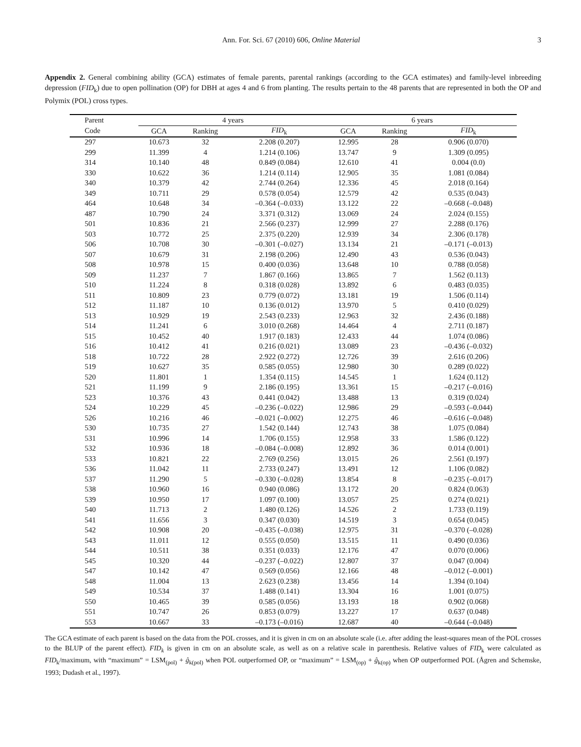Ann. For. Sci. 67 (2010) 606, Online Material 3
Appendix 2. General combining ability (GCA) estimates of female parents, parental rankings (according to the GCA estimates) and family-level inbreeding depression (FID<sub>k</sub>) due to open pollination (OP) for DBH at ages 4 and 6 from planting. The results pertain to the 48 parents that are represented in both the OP and Polymix (POL) cross types.
| Parent | 4 years | | | | 6 years | | |
| --- | --- | --- | --- | --- | --- | --- | --- |
| Code | GCA | Ranking | FID<sub>k</sub> | | GCA | Ranking | FID<sub>k</sub> |
| 297 | 10.673 | 32 | 2.208 (0.207) | | 12.995 | 28 | 0.906 (0.070) |
| 299 | 11.399 | 4 | 1.214 (0.106) | | 13.747 | 9 | 1.309 (0.095) |
| 314 | 10.140 | 48 | 0.849 (0.084) | | 12.610 | 41 | 0.004 (0.0) |
| 330 | 10.622 | 36 | 1.214 (0.114) | | 12.905 | 35 | 1.081 (0.084) |
| 340 | 10.379 | 42 | 2.744 (0.264) | | 12.336 | 45 | 2.018 (0.164) |
| 349 | 10.711 | 29 | 0.578 (0.054) | | 12.579 | 42 | 0.535 (0.043) |
| 464 | 10.648 | 34 | –0.364 (–0.033) | | 13.122 | 22 | –0.668 (–0.048) |
| 487 | 10.790 | 24 | 3.371 (0.312) | | 13.069 | 24 | 2.024 (0.155) |
| 501 | 10.836 | 21 | 2.566 (0.237) | | 12.999 | 27 | 2.288 (0.176) |
| 503 | 10.772 | 25 | 2.375 (0.220) | | 12.939 | 34 | 2.306 (0.178) |
| 506 | 10.708 | 30 | –0.301 (–0.027) | | 13.134 | 21 | –0.171 (–0.013) |
| 507 | 10.679 | 31 | 2.198 (0.206) | | 12.490 | 43 | 0.536 (0.043) |
| 508 | 10.978 | 15 | 0.400 (0.036) | | 13.648 | 10 | 0.788 (0.058) |
| 509 | 11.237 | 7 | 1.867 (0.166) | | 13.865 | 7 | 1.562 (0.113) |
| 510 | 11.224 | 8 | 0.318 (0.028) | | 13.892 | 6 | 0.483 (0.035) |
| 511 | 10.809 | 23 | 0.779 (0.072) | | 13.181 | 19 | 1.506 (0.114) |
| 512 | 11.187 | 10 | 0.136 (0.012) | | 13.970 | 5 | 0.410 (0.029) |
| 513 | 10.929 | 19 | 2.543 (0.233) | | 12.963 | 32 | 2.436 (0.188) |
| 514 | 11.241 | 6 | 3.010 (0.268) | | 14.464 | 4 | 2.711 (0.187) |
| 515 | 10.452 | 40 | 1.917 (0.183) | | 12.433 | 44 | 1.074 (0.086) |
| 516 | 10.412 | 41 | 0.216 (0.021) | | 13.089 | 23 | –0.436 (–0.032) |
| 518 | 10.722 | 28 | 2.922 (0.272) | | 12.726 | 39 | 2.616 (0.206) |
| 519 | 10.627 | 35 | 0.585 (0.055) | | 12.980 | 30 | 0.289 (0.022) |
| 520 | 11.801 | 1 | 1.354 (0.115) | | 14.545 | 1 | 1.624 (0.112) |
| 521 | 11.199 | 9 | 2.186 (0.195) | | 13.361 | 15 | –0.217 (–0.016) |
| 523 | 10.376 | 43 | 0.441 (0.042) | | 13.488 | 13 | 0.319 (0.024) |
| 524 | 10.229 | 45 | –0.236 (–0.022) | | 12.986 | 29 | –0.593 (–0.044) |
| 526 | 10.216 | 46 | –0.021 (–0.002) | | 12.275 | 46 | –0.616 (–0.048) |
| 530 | 10.735 | 27 | 1.542 (0.144) | | 12.743 | 38 | 1.075 (0.084) |
| 531 | 10.996 | 14 | 1.706 (0.155) | | 12.958 | 33 | 1.586 (0.122) |
| 532 | 10.936 | 18 | –0.084 (–0.008) | | 12.892 | 36 | 0.014 (0.001) |
| 533 | 10.821 | 22 | 2.769 (0.256) | | 13.015 | 26 | 2.561 (0.197) |
| 536 | 11.042 | 11 | 2.733 (0.247) | | 13.491 | 12 | 1.106 (0.082) |
| 537 | 11.290 | 5 | –0.330 (–0.028) | | 13.854 | 8 | –0.235 (–0.017) |
| 538 | 10.960 | 16 | 0.940 (0.086) | | 13.172 | 20 | 0.824 (0.063) |
| 539 | 10.950 | 17 | 1.097 (0.100) | | 13.057 | 25 | 0.274 (0.021) |
| 540 | 11.713 | 2 | 1.480 (0.126) | | 14.526 | 2 | 1.733 (0.119) |
| 541 | 11.656 | 3 | 0.347 (0.030) | | 14.519 | 3 | 0.654 (0.045) |
| 542 | 10.908 | 20 | –0.435 (–0.038) | | 12.975 | 31 | –0.370 (–0.028) |
| 543 | 11.011 | 12 | 0.555 (0.050) | | 13.515 | 11 | 0.490 (0.036) |
| 544 | 10.511 | 38 | 0.351 (0.033) | | 12.176 | 47 | 0.070 (0.006) |
| 545 | 10.320 | 44 | –0.237 (–0.022) | | 12.807 | 37 | 0.047 (0.004) |
| 547 | 10.142 | 47 | 0.569 (0.056) | | 12.166 | 48 | –0.012 (–0.001) |
| 548 | 11.004 | 13 | 2.623 (0.238) | | 13.456 | 14 | 1.394 (0.104) |
| 549 | 10.534 | 37 | 1.488 (0.141) | | 13.304 | 16 | 1.001 (0.075) |
| 550 | 10.465 | 39 | 0.585 (0.056) | | 13.193 | 18 | 0.902 (0.068) |
| 551 | 10.747 | 26 | 0.853 (0.079) | | 13.227 | 17 | 0.637 (0.048) |
| 553 | 10.667 | 33 | –0.173 (–0.016) | | 12.687 | 40 | –0.644 (–0.048) |
The GCA estimate of each parent is based on the data from the POL crosses, and it is given in cm on an absolute scale (i.e. after adding the least-squares mean of the POL crosses to the BLUP of the parent effect). FID<sub>k</sub> is given in cm on an absolute scale, as well as on a relative scale in parenthesis. Relative values of FID<sub>k</sub> were calculated as FID<sub>k</sub>/maximum, with “maximum” = LSM<sub>(pol)</sub> + ĝ<sub>k(pol)</sub> when POL outperformed OP, or “maximum” = LSM<sub>(op)</sub> + ĝ<sub>k(op)</sub> when OP outperformed POL (Ågren and Schemske, 1993; Dudash et al., 1997).